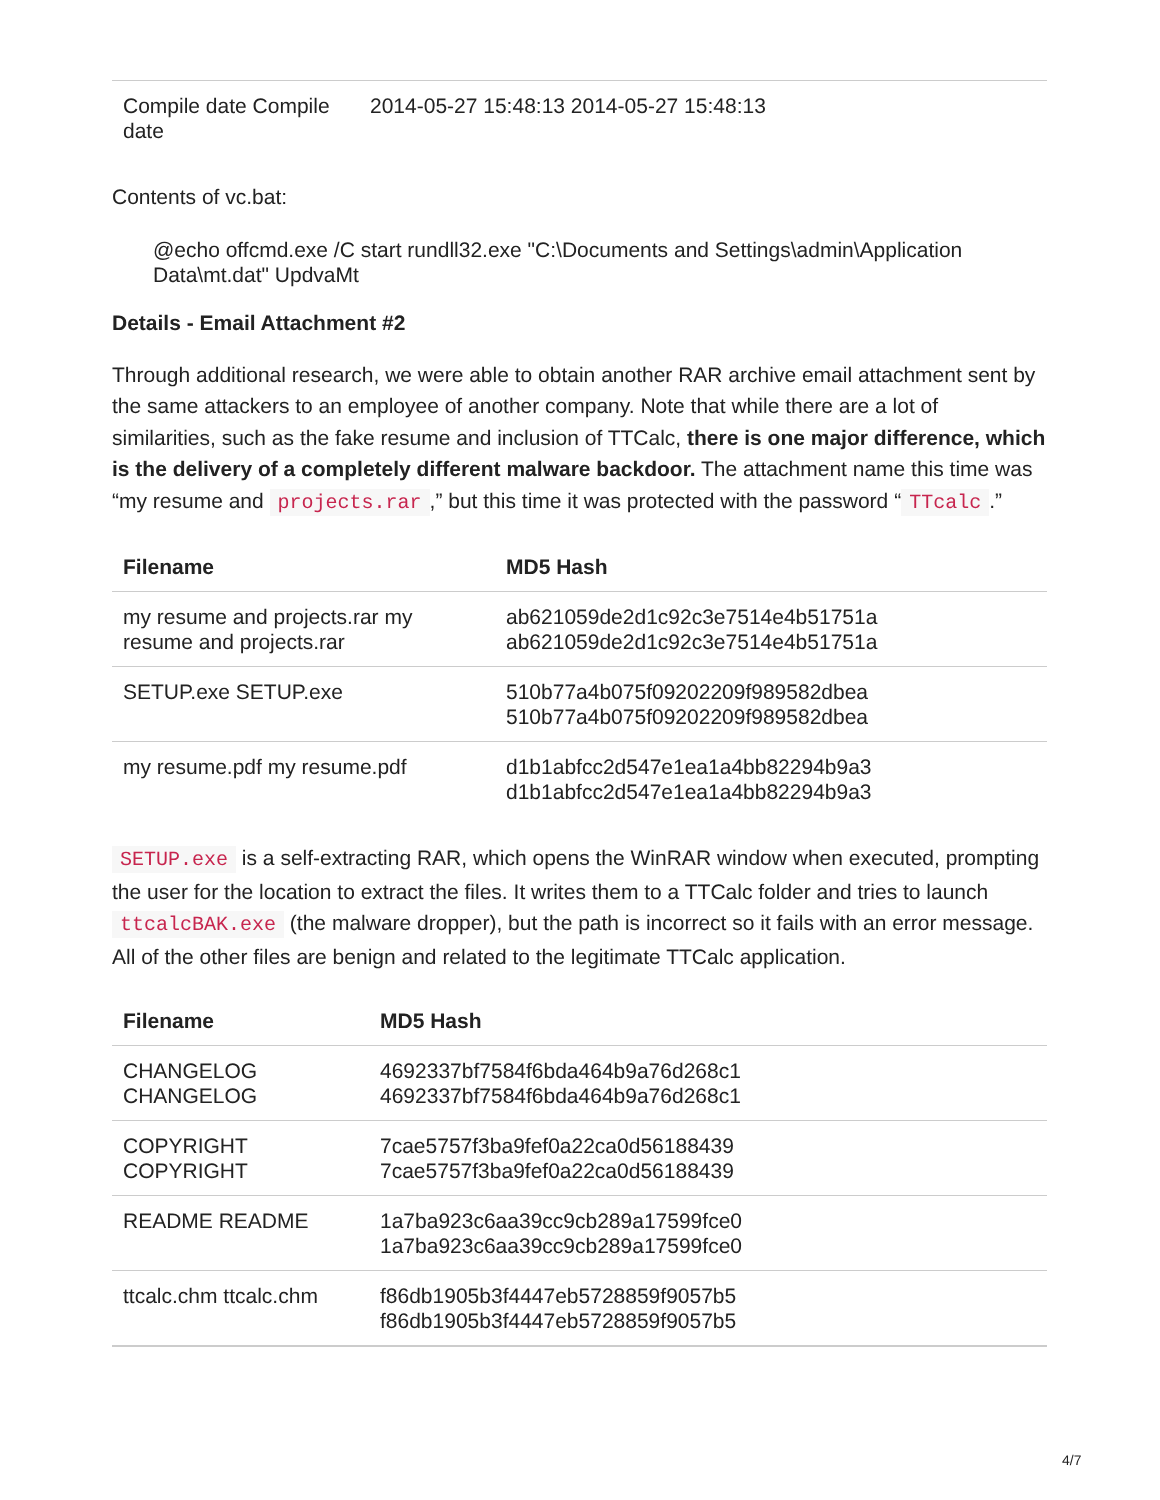| Compile date Compile date | 2014-05-27 15:48:13 2014-05-27 15:48:13 |
Contents of vc.bat:
@echo offcmd.exe /C start rundll32.exe "C:\Documents and Settings\admin\Application Data\mt.dat" UpdvaMt
Details - Email Attachment #2
Through additional research, we were able to obtain another RAR archive email attachment sent by the same attackers to an employee of another company. Note that while there are a lot of similarities, such as the fake resume and inclusion of TTCalc, there is one major difference, which is the delivery of a completely different malware backdoor. The attachment name this time was “my resume and projects.rar,” but this time it was protected with the password “TTcalc.”
| Filename | MD5 Hash |
| --- | --- |
| my resume and projects.rar my resume and projects.rar | ab621059de2d1c92c3e7514e4b51751a ab621059de2d1c92c3e7514e4b51751a |
| SETUP.exe SETUP.exe | 510b77a4b075f09202209f989582dbea 510b77a4b075f09202209f989582dbea |
| my resume.pdf my resume.pdf | d1b1abfcc2d547e1ea1a4bb82294b9a3 d1b1abfcc2d547e1ea1a4bb82294b9a3 |
SETUP.exe is a self-extracting RAR, which opens the WinRAR window when executed, prompting the user for the location to extract the files. It writes them to a TTCalc folder and tries to launch ttcalcBAK.exe (the malware dropper), but the path is incorrect so it fails with an error message. All of the other files are benign and related to the legitimate TTCalc application.
| Filename | MD5 Hash |
| --- | --- |
| CHANGELOG CHANGELOG | 4692337bf7584f6bda464b9a76d268c1 4692337bf7584f6bda464b9a76d268c1 |
| COPYRIGHT COPYRIGHT | 7cae5757f3ba9fef0a22ca0d56188439 7cae5757f3ba9fef0a22ca0d56188439 |
| README README | 1a7ba923c6aa39cc9cb289a17599fce0 1a7ba923c6aa39cc9cb289a17599fce0 |
| ttcalc.chm ttcalc.chm | f86db1905b3f4447eb5728859f9057b5 f86db1905b3f4447eb5728859f9057b5 |
4/7